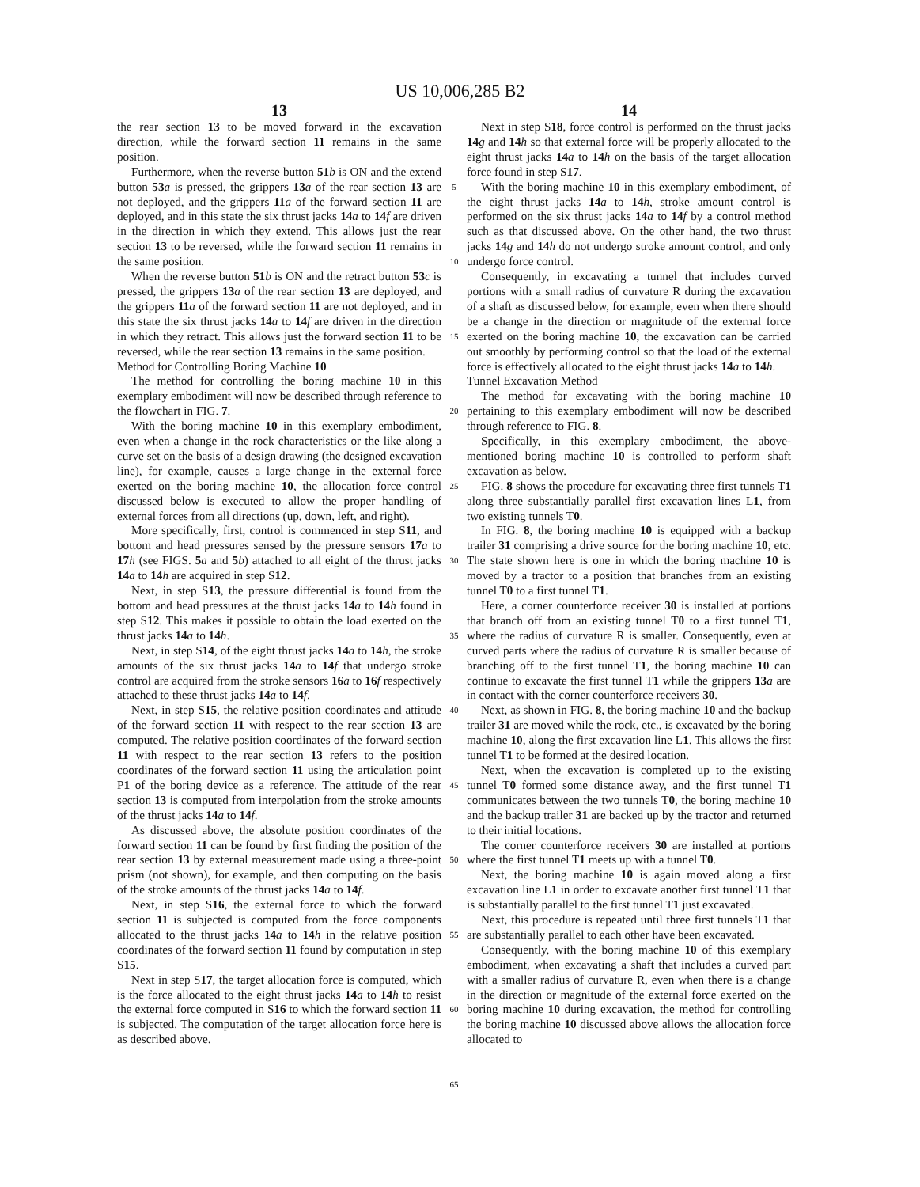US 10,006,285 B2
13 14
the rear section 13 to be moved forward in the excavation direction, while the forward section 11 remains in the same position.
Furthermore, when the reverse button 51 b is ON and the extend button 53 a is pressed, the grippers 13 a of the rear section 13 are not deployed, and the grippers 11 a of the forward section 11 are deployed, and in this state the six thrust jacks 14 a to 14 f are driven in the direction in which they extend. This allows just the rear section 13 to be reversed, while the forward section 11 remains in the same position.
When the reverse button 51 b is ON and the retract button 53 c is pressed, the grippers 13 a of the rear section 13 are deployed, and the grippers 11 a of the forward section 11 are not deployed, and in this state the six thrust jacks 14 a to 14 f are driven in the direction in which they retract. This allows just the forward section 11 to be reversed, while the rear section 13 remains in the same position.
Method for Controlling Boring Machine 10
The method for controlling the boring machine 10 in this exemplary embodiment will now be described through reference to the flowchart in FIG. 7.
With the boring machine 10 in this exemplary embodiment, even when a change in the rock characteristics or the like along a curve set on the basis of a design drawing (the designed excavation line), for example, causes a large change in the external force exerted on the boring machine 10, the allocation force control discussed below is executed to allow the proper handling of external forces from all directions (up, down, left, and right).
More specifically, first, control is commenced in step S11, and bottom and head pressures sensed by the pressure sensors 17 a to 17 h (see FIGS. 5 a and 5 b) attached to all eight of the thrust jacks 14 a to 14 h are acquired in step S12.
Next, in step S13, the pressure differential is found from the bottom and head pressures at the thrust jacks 14 a to 14 h found in step S12. This makes it possible to obtain the load exerted on the thrust jacks 14 a to 14 h.
Next, in step S14, of the eight thrust jacks 14 a to 14 h, the stroke amounts of the six thrust jacks 14 a to 14 f that undergo stroke control are acquired from the stroke sensors 16 a to 16 f respectively attached to these thrust jacks 14 a to 14 f.
Next, in step S15, the relative position coordinates and attitude of the forward section 11 with respect to the rear section 13 are computed. The relative position coordinates of the forward section 11 with respect to the rear section 13 refers to the position coordinates of the forward section 11 using the articulation point P1 of the boring device as a reference. The attitude of the rear section 13 is computed from interpolation from the stroke amounts of the thrust jacks 14 a to 14 f.
As discussed above, the absolute position coordinates of the forward section 11 can be found by first finding the position of the rear section 13 by external measurement made using a three-point prism (not shown), for example, and then computing on the basis of the stroke amounts of the thrust jacks 14 a to 14 f.
Next, in step S16, the external force to which the forward section 11 is subjected is computed from the force components allocated to the thrust jacks 14 a to 14 h in the relative position coordinates of the forward section 11 found by computation in step S15.
Next in step S17, the target allocation force is computed, which is the force allocated to the eight thrust jacks 14 a to 14 h to resist the external force computed in S16 to which the forward section 11 is subjected. The computation of the target allocation force here is as described above.
5
10
15
20
25
30
35
40
45
50
55
60
65
Next in step S18, force control is performed on the thrust jacks 14 g and 14 h so that external force will be properly allocated to the eight thrust jacks 14 a to 14 h on the basis of the target allocation force found in step S17.
With the boring machine 10 in this exemplary embodiment, of the eight thrust jacks 14 a to 14 h, stroke amount control is performed on the six thrust jacks 14 a to 14 f by a control method such as that discussed above. On the other hand, the two thrust jacks 14 g and 14 h do not undergo stroke amount control, and only undergo force control.
Consequently, in excavating a tunnel that includes curved portions with a small radius of curvature R during the excavation of a shaft as discussed below, for example, even when there should be a change in the direction or magnitude of the external force exerted on the boring machine 10, the excavation can be carried out smoothly by performing control so that the load of the external force is effectively allocated to the eight thrust jacks 14 a to 14 h.
Tunnel Excavation Method
The method for excavating with the boring machine 10 pertaining to this exemplary embodiment will now be described through reference to FIG. 8.
Specifically, in this exemplary embodiment, the above-mentioned boring machine 10 is controlled to perform shaft excavation as below.
FIG. 8 shows the procedure for excavating three first tunnels T1 along three substantially parallel first excavation lines L1, from two existing tunnels T0.
In FIG. 8, the boring machine 10 is equipped with a backup trailer 31 comprising a drive source for the boring machine 10, etc. The state shown here is one in which the boring machine 10 is moved by a tractor to a position that branches from an existing tunnel T0 to a first tunnel T1.
Here, a corner counterforce receiver 30 is installed at portions that branch off from an existing tunnel T0 to a first tunnel T1, where the radius of curvature R is smaller. Consequently, even at curved parts where the radius of curvature R is smaller because of branching off to the first tunnel T1, the boring machine 10 can continue to excavate the first tunnel T1 while the grippers 13 a are in contact with the corner counterforce receivers 30.
Next, as shown in FIG. 8, the boring machine 10 and the backup trailer 31 are moved while the rock, etc., is excavated by the boring machine 10, along the first excavation line L1. This allows the first tunnel T1 to be formed at the desired location.
Next, when the excavation is completed up to the existing tunnel T0 formed some distance away, and the first tunnel T1 communicates between the two tunnels T0, the boring machine 10 and the backup trailer 31 are backed up by the tractor and returned to their initial locations.
The corner counterforce receivers 30 are installed at portions where the first tunnel T1 meets up with a tunnel T0.
Next, the boring machine 10 is again moved along a first excavation line L1 in order to excavate another first tunnel T1 that is substantially parallel to the first tunnel T1 just excavated.
Next, this procedure is repeated until three first tunnels T1 that are substantially parallel to each other have been excavated.
Consequently, with the boring machine 10 of this exemplary embodiment, when excavating a shaft that includes a curved part with a smaller radius of curvature R, even when there is a change in the direction or magnitude of the external force exerted on the boring machine 10 during excavation, the method for controlling the boring machine 10 discussed above allows the allocation force allocated to